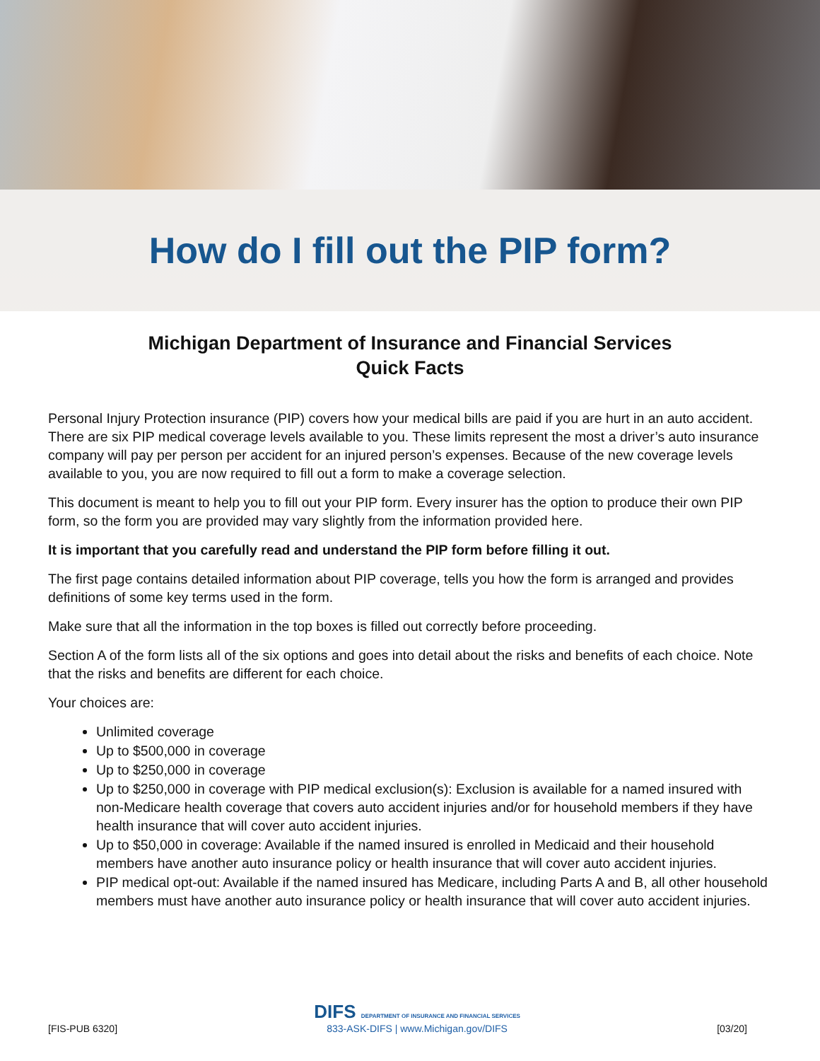How do I fill out the PIP form?
Michigan Department of Insurance and Financial Services
Quick Facts
Personal Injury Protection insurance (PIP) covers how your medical bills are paid if you are hurt in an auto accident. There are six PIP medical coverage levels available to you. These limits represent the most a driver’s auto insurance company will pay per person per accident for an injured person’s expenses. Because of the new coverage levels available to you, you are now required to fill out a form to make a coverage selection.
This document is meant to help you to fill out your PIP form. Every insurer has the option to produce their own PIP form, so the form you are provided may vary slightly from the information provided here.
It is important that you carefully read and understand the PIP form before filling it out.
The first page contains detailed information about PIP coverage, tells you how the form is arranged and provides definitions of some key terms used in the form.
Make sure that all the information in the top boxes is filled out correctly before proceeding.
Section A of the form lists all of the six options and goes into detail about the risks and benefits of each choice. Note that the risks and benefits are different for each choice.
Your choices are:
Unlimited coverage
Up to $500,000 in coverage
Up to $250,000 in coverage
Up to $250,000 in coverage with PIP medical exclusion(s): Exclusion is available for a named insured with non-Medicare health coverage that covers auto accident injuries and/or for household members if they have health insurance that will cover auto accident injuries.
Up to $50,000 in coverage: Available if the named insured is enrolled in Medicaid and their household members have another auto insurance policy or health insurance that will cover auto accident injuries.
PIP medical opt-out: Available if the named insured has Medicare, including Parts A and B, all other household members must have another auto insurance policy or health insurance that will cover auto accident injuries.
[FIS-PUB 6320]
DIFS DEPARTMENT OF INSURANCE AND FINANCIAL SERVICES
833-ASK-DIFS | www.Michigan.gov/DIFS
[03/20]